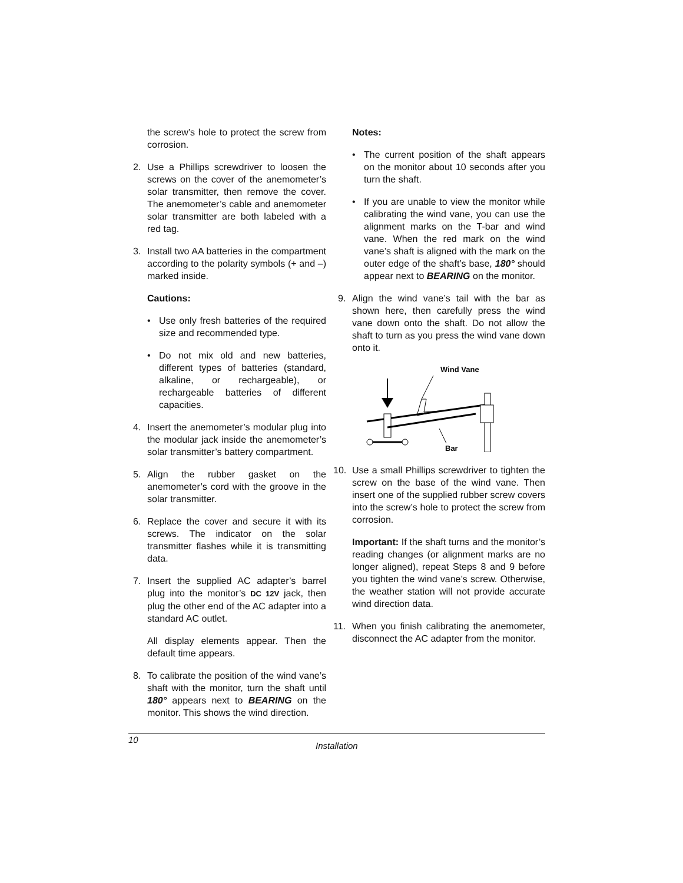the screw’s hole to protect the screw from corrosion.
2. Use a Phillips screwdriver to loosen the screws on the cover of the anemometer’s solar transmitter, then remove the cover. The anemometer’s cable and anemometer solar transmitter are both labeled with a red tag.
3. Install two AA batteries in the compartment according to the polarity symbols (+ and –) marked inside.
Cautions:
• Use only fresh batteries of the required size and recommended type.
• Do not mix old and new batteries, different types of batteries (standard, alkaline, or rechargeable), or rechargeable batteries of different capacities.
4. Insert the anemometer’s modular plug into the modular jack inside the anemometer’s solar transmitter’s battery compartment.
5. Align the rubber gasket on the anemometer’s cord with the groove in the solar transmitter.
6. Replace the cover and secure it with its screws. The indicator on the solar transmitter flashes while it is transmitting data.
7. Insert the supplied AC adapter’s barrel plug into the monitor’s DC 12V jack, then plug the other end of the AC adapter into a standard AC outlet.
All display elements appear. Then the default time appears.
8. To calibrate the position of the wind vane’s shaft with the monitor, turn the shaft until 180° appears next to BEARING on the monitor. This shows the wind direction.
Notes:
• The current position of the shaft appears on the monitor about 10 seconds after you turn the shaft.
• If you are unable to view the monitor while calibrating the wind vane, you can use the alignment marks on the T-bar and wind vane. When the red mark on the wind vane’s shaft is aligned with the mark on the outer edge of the shaft’s base, 180° should appear next to BEARING on the monitor.
9. Align the wind vane’s tail with the bar as shown here, then carefully press the wind vane down onto the shaft. Do not allow the shaft to turn as you press the wind vane down onto it.
Wind Vane
Bar
10. Use a small Phillips screwdriver to tighten the screw on the base of the wind vane. Then insert one of the supplied rubber screw covers into the screw’s hole to protect the screw from corrosion.
Important: If the shaft turns and the monitor’s reading changes (or alignment marks are no longer aligned), repeat Steps 8 and 9 before you tighten the wind vane’s screw. Otherwise, the weather station will not provide accurate wind direction data.
11. When you finish calibrating the anemometer, disconnect the AC adapter from the monitor.
10 Installation